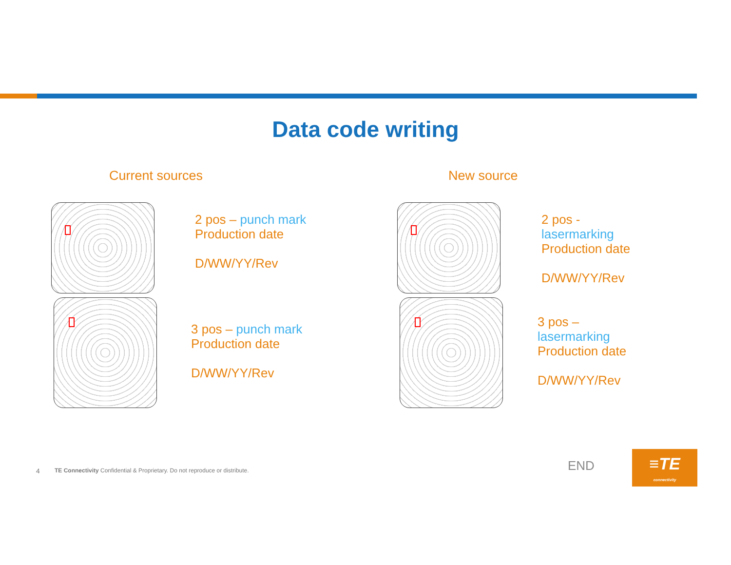Data code writing
Current sources New source
2 pos – punch mark
Production date
D/WW/YY/Rev
3 pos – punch mark
Production date
D/WW/YY/Rev
2 pos -
lasermarking
Production date
D/WW/YY/Rev
3 pos –
lasermarking
Production date
D/WW/YY/Rev
4
TE Connectivity Confidential & Proprietary. Do not reproduce or distribute.
END
≡TE
connectivity